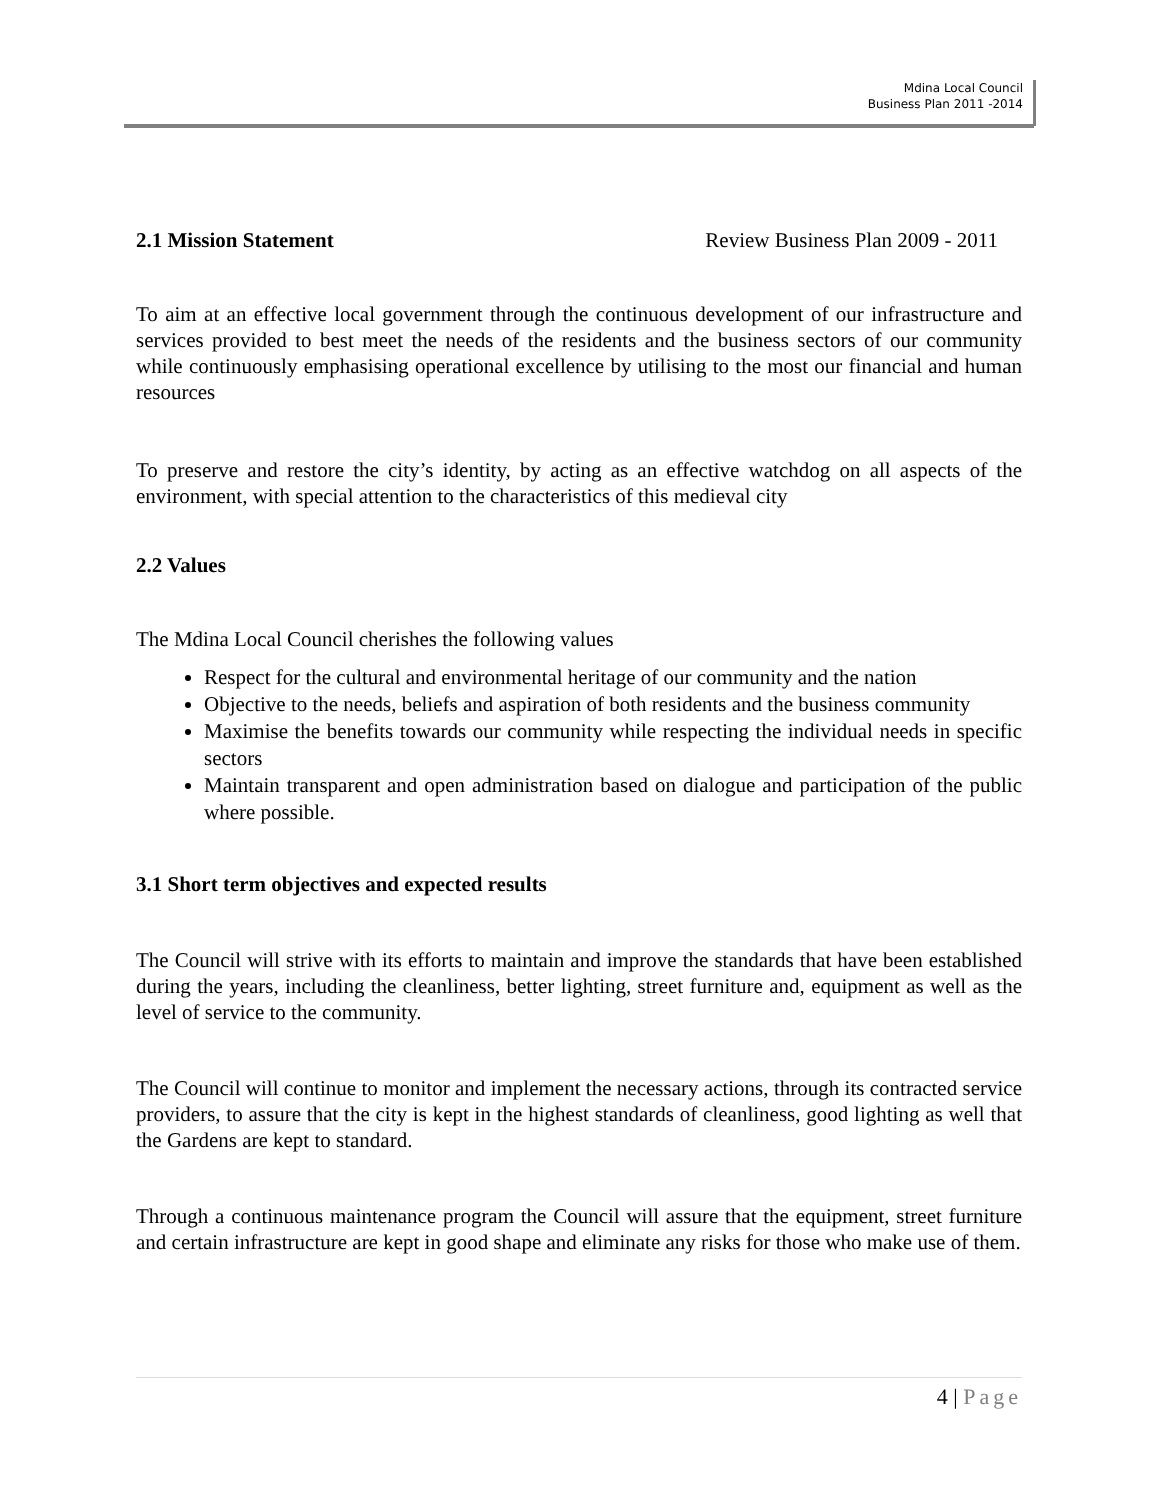Mdina Local Council
Business Plan 2011 -2014
2.1 Mission Statement Review Business Plan 2009 - 2011
To aim at an effective local government through the continuous development of our infrastructure and services provided to best meet the needs of the residents and the business sectors of our community while continuously emphasising operational excellence by utilising to the most our financial and human resources
To preserve and restore the city’s identity, by acting as an effective watchdog on all aspects of the environment, with special attention to the characteristics of this medieval city
2.2 Values
The Mdina Local Council cherishes the following values
Respect for the cultural and environmental heritage of our community and the nation
Objective to the needs, beliefs and aspiration of both residents and the business community
Maximise the benefits towards our community while respecting the individual needs in specific sectors
Maintain transparent and open administration based on dialogue and participation of the public where possible.
3.1 Short term objectives and expected results
The Council will strive with its efforts to maintain and improve the standards that have been established during the years, including the cleanliness, better lighting, street furniture and, equipment as well as the level of service to the community.
The Council will continue to monitor and implement the necessary actions, through its contracted service providers, to assure that the city is kept in the highest standards of cleanliness, good lighting as well that the Gardens are kept to standard.
Through a continuous maintenance program the Council will assure that the equipment, street furniture and certain infrastructure are kept in good shape and eliminate any risks for those who make use of them.
4 | Page